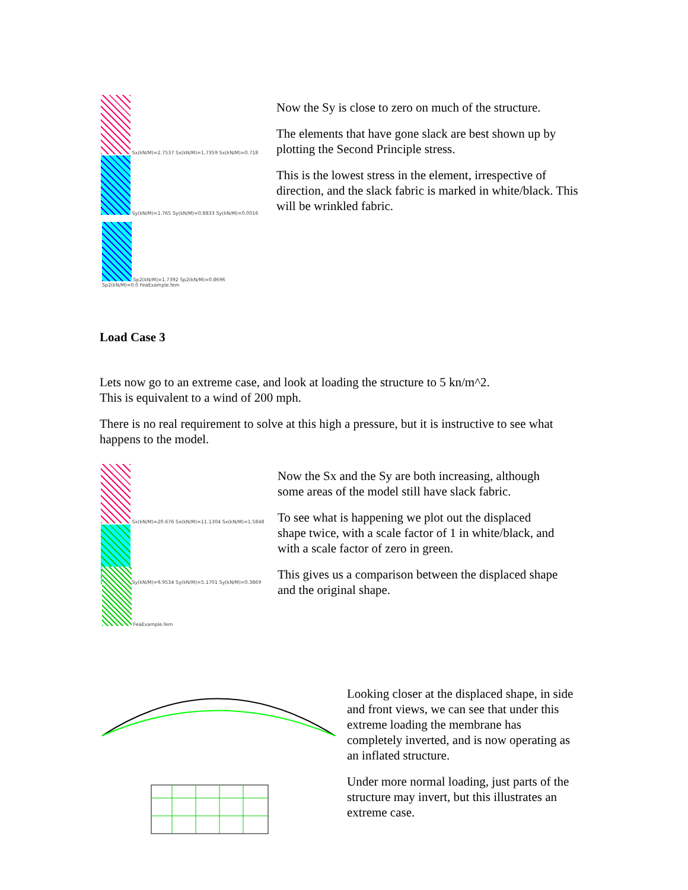Sx(kN/M)=2.7537 Sx(kN/M)=1.7359 Sx(kN/M)=0.718 Sy(kN/M)=1.765 Sy(kN/M)=0.8833 Sy(kN/M)=0.0016
Now the Sy is close to zero on much of the structure.
The elements that have gone slack are best shown up by plotting the Second Principle stress.
This is the lowest stress in the element, irrespective of direction, and the slack fabric is marked in white/black. This will be wrinkled fabric.
Sp2(kN/M)=1.7392 Sp2(kN/M)=0.8696 Sp2(kN/M)=0.0 FeaExample.fem
Load Case 3
Lets now go to an extreme case, and look at loading the structure to 5 kn/m^2.
This is equivalent to a wind of 200 mph.
There is no real requirement to solve at this high a pressure, but it is instructive to see what happens to the model.
Sx(kN/M)=20.676 Sx(kN/M)=11.1304 Sx(kN/M)=1.5848 Sy(kN/M)=9.9534 Sy(kN/M)=5.1701 Sy(kN/M)=0.3869
FeaExample.fem
Now the Sx and the Sy are both increasing, although some areas of the model still have slack fabric.
To see what is happening we plot out the displaced shape twice, with a scale factor of 1 in white/black, and with a scale factor of zero in green.
This gives us a comparison between the displaced shape and the original shape.
Looking closer at the displaced shape, in side and front views, we can see that under this extreme loading the membrane has completely inverted, and is now operating as an inflated structure.
Under more normal loading, just parts of the structure may invert, but this illustrates an extreme case.